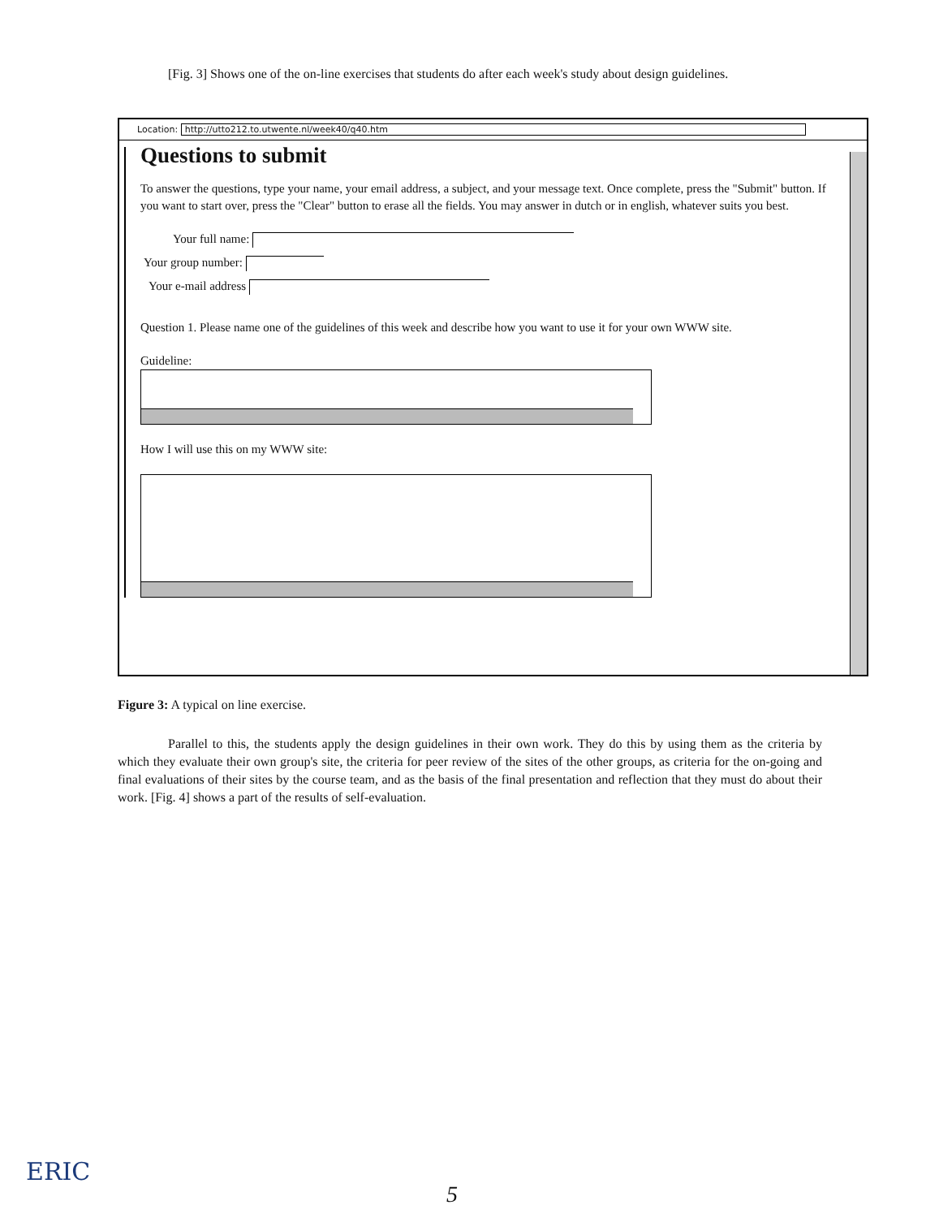[Fig. 3] Shows one of the on-line exercises that students do after each week's study about design guidelines.
Location: http://utto212.to.utwente.nl/week40/q40.htm
Questions to submit
To answer the questions, type your name, your email address, a subject, and your message text. Once complete, press the "Submit" button. If you want to start over, press the "Clear" button to erase all the fields. You may answer in dutch or in english, whatever suits you best.
Your full name:
Your group number:
Your e-mail address
Question 1. Please name one of the guidelines of this week and describe how you want to use it for your own WWW site.
Guideline:
How I will use this on my WWW site:
Figure 3: A typical on line exercise.
Parallel to this, the students apply the design guidelines in their own work. They do this by using them as the criteria by which they evaluate their own group's site, the criteria for peer review of the sites of the other groups, as criteria for the on-going and final evaluations of their sites by the course team, and as the basis of the final presentation and reflection that they must do about their work. [Fig. 4] shows a part of the results of self-evaluation.
ERIC
5